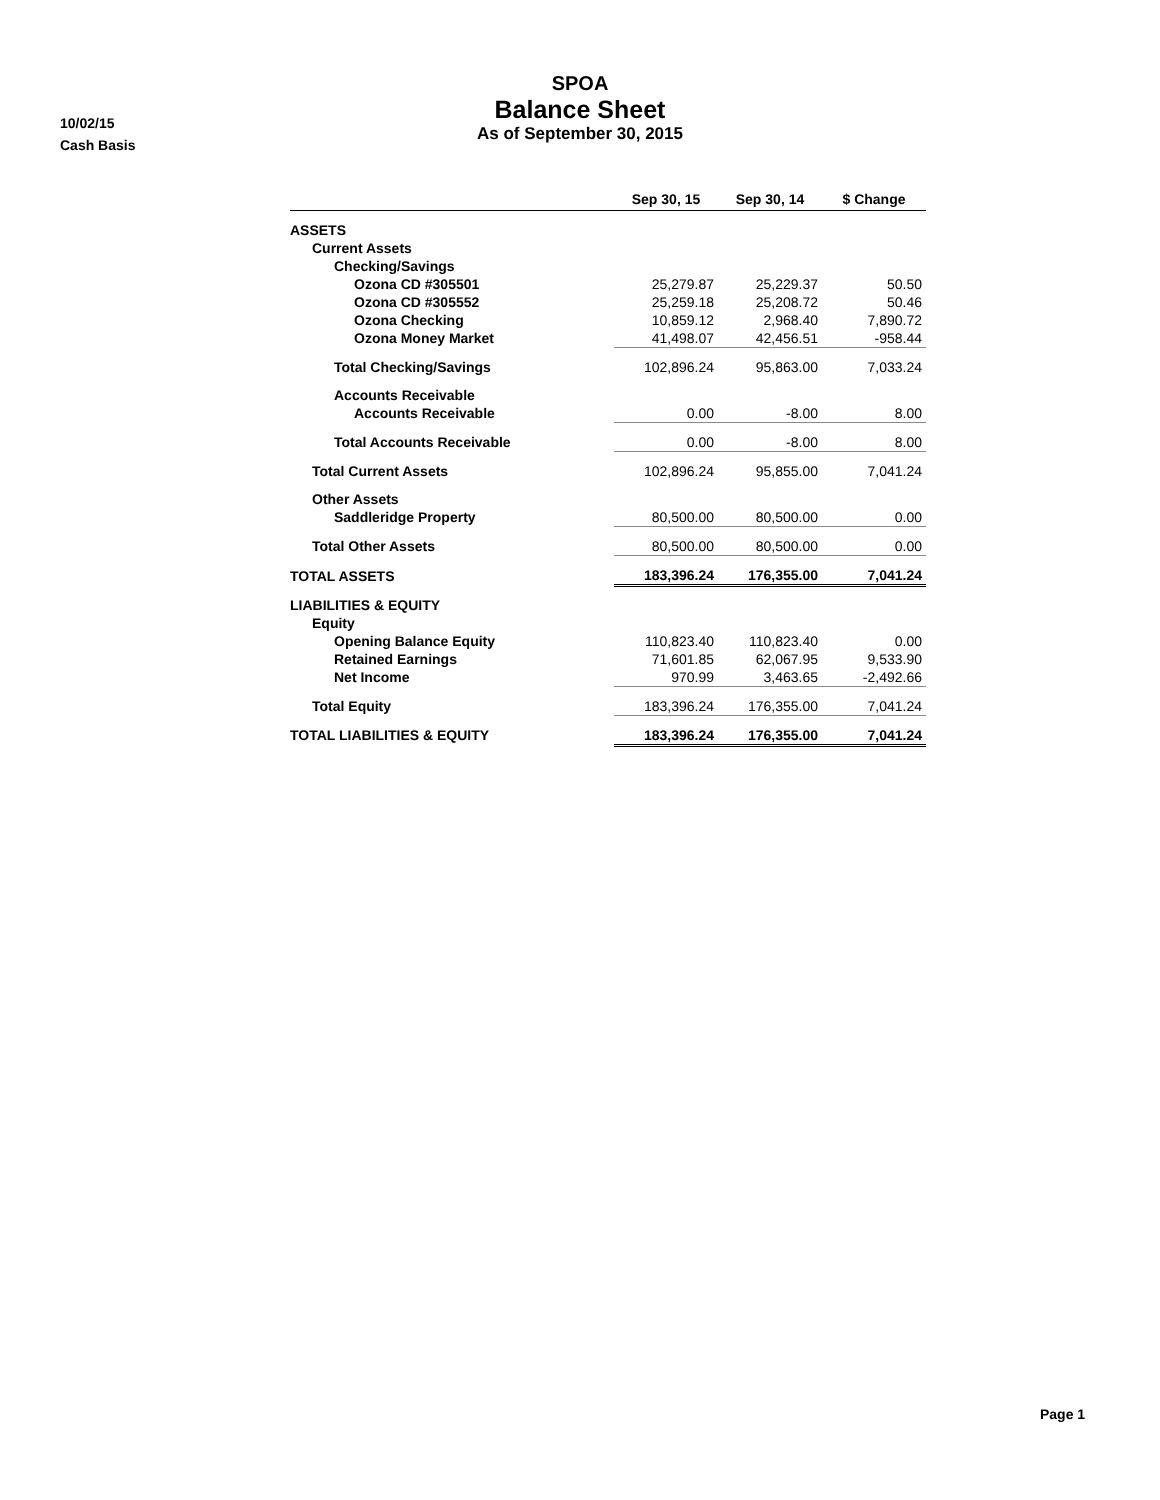10/02/15
Cash Basis
SPOA
Balance Sheet
As of September 30, 2015
| | Sep 30, 15 | Sep 30, 14 | $ Change |
| --- | --- | --- | --- |
| ASSETS | | | |
| Current Assets | | | |
| Checking/Savings | | | |
| Ozona CD #305501 | 25,279.87 | 25,229.37 | 50.50 |
| Ozona CD #305552 | 25,259.18 | 25,208.72 | 50.46 |
| Ozona Checking | 10,859.12 | 2,968.40 | 7,890.72 |
| Ozona Money Market | 41,498.07 | 42,456.51 | -958.44 |
| Total Checking/Savings | 102,896.24 | 95,863.00 | 7,033.24 |
| Accounts Receivable | | | |
| Accounts Receivable | 0.00 | -8.00 | 8.00 |
| Total Accounts Receivable | 0.00 | -8.00 | 8.00 |
| Total Current Assets | 102,896.24 | 95,855.00 | 7,041.24 |
| Other Assets | | | |
| Saddleridge Property | 80,500.00 | 80,500.00 | 0.00 |
| Total Other Assets | 80,500.00 | 80,500.00 | 0.00 |
| TOTAL ASSETS | 183,396.24 | 176,355.00 | 7,041.24 |
| LIABILITIES & EQUITY | | | |
| Equity | | | |
| Opening Balance Equity | 110,823.40 | 110,823.40 | 0.00 |
| Retained Earnings | 71,601.85 | 62,067.95 | 9,533.90 |
| Net Income | 970.99 | 3,463.65 | -2,492.66 |
| Total Equity | 183,396.24 | 176,355.00 | 7,041.24 |
| TOTAL LIABILITIES & EQUITY | 183,396.24 | 176,355.00 | 7,041.24 |
Page 1